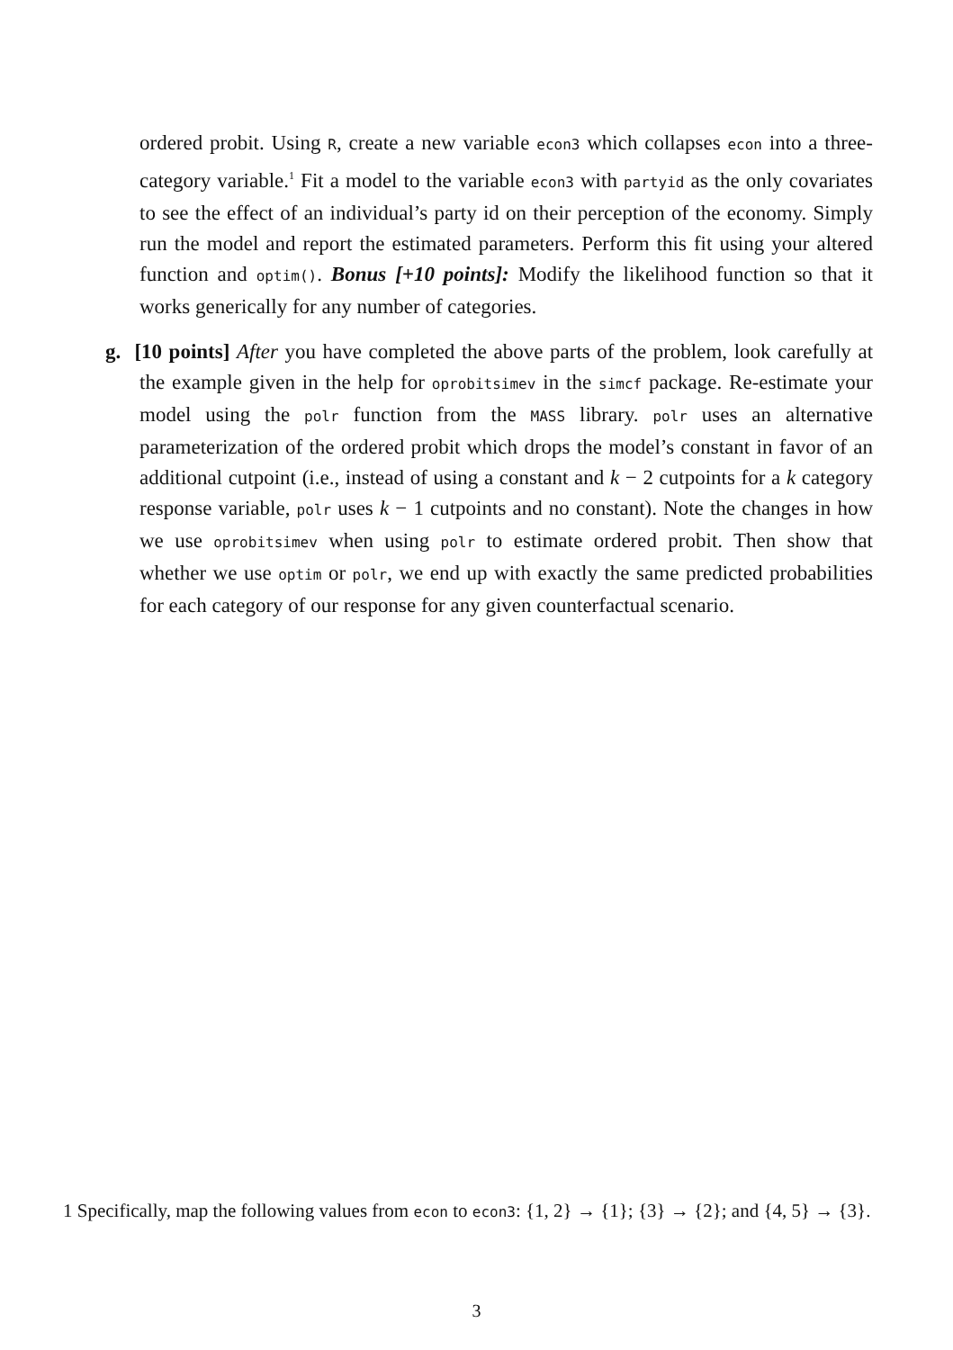ordered probit. Using R, create a new variable econ3 which collapses econ into a three-category variable.<sup>1</sup> Fit a model to the variable econ3 with partyid as the only covariates to see the effect of an individual’s party id on their perception of the economy. Simply run the model and report the estimated parameters. Perform this fit using your altered function and optim(). Bonus [+10 points]: Modify the likelihood function so that it works generically for any number of categories.
g. [10 points] After you have completed the above parts of the problem, look carefully at the example given in the help for oprobitsimev in the simcf package. Re-estimate your model using the polr function from the MASS library. polr uses an alternative parameterization of the ordered probit which drops the model’s constant in favor of an additional cutpoint (i.e., instead of using a constant and k − 2 cutpoints for a k category response variable, polr uses k − 1 cutpoints and no constant). Note the changes in how we use oprobitsimev when using polr to estimate ordered probit. Then show that whether we use optim or polr, we end up with exactly the same predicted probabilities for each category of our response for any given counterfactual scenario.
1 Specifically, map the following values from econ to econ3: {1, 2} → {1}; {3} → {2}; and {4, 5} → {3}.
3